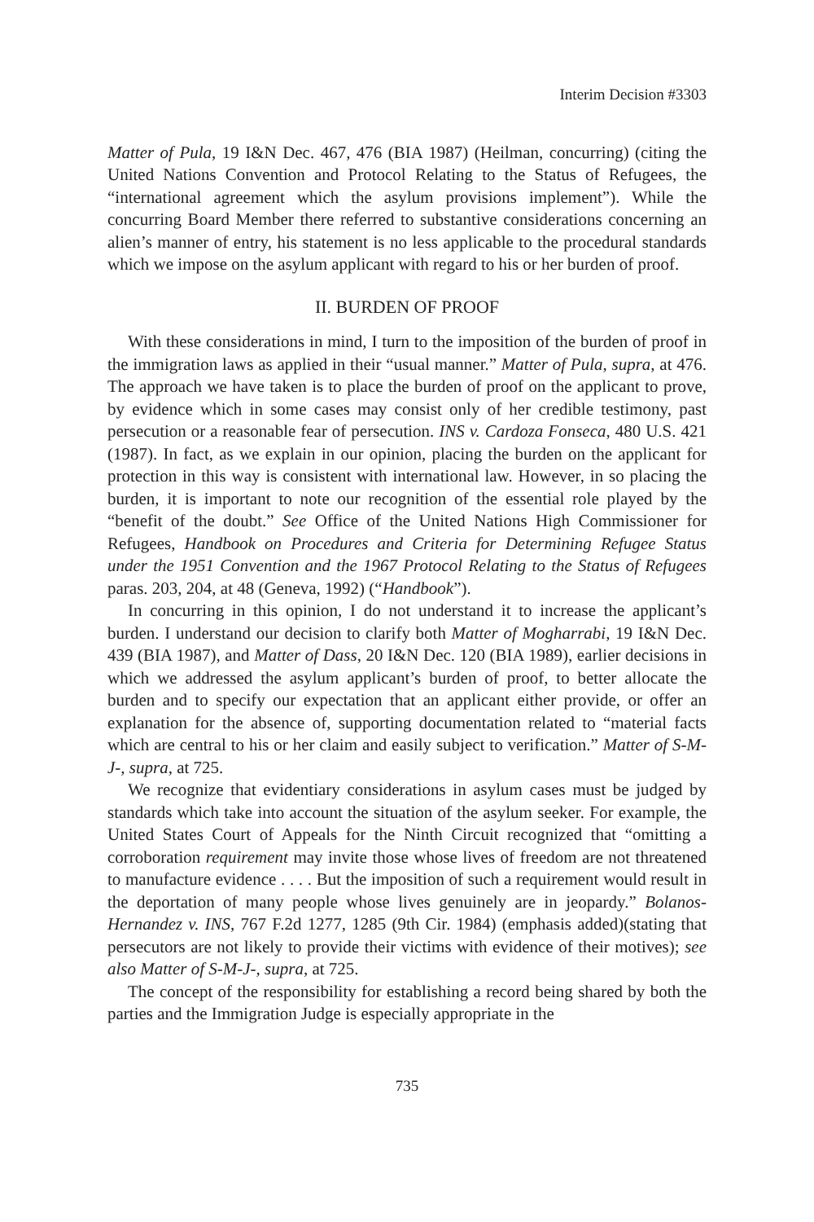Interim Decision #3303
Matter of Pula, 19 I&N Dec. 467, 476 (BIA 1987) (Heilman, concurring) (citing the United Nations Convention and Protocol Relating to the Status of Refugees, the “international agreement which the asylum provisions implement”). While the concurring Board Member there referred to substantive considerations concerning an alien’s manner of entry, his statement is no less applicable to the procedural standards which we impose on the asylum applicant with regard to his or her burden of proof.
II. BURDEN OF PROOF
With these considerations in mind, I turn to the imposition of the burden of proof in the immigration laws as applied in their “usual manner.” Matter of Pula, supra, at 476. The approach we have taken is to place the burden of proof on the applicant to prove, by evidence which in some cases may consist only of her credible testimony, past persecution or a reasonable fear of persecution. INS v. Cardoza Fonseca, 480 U.S. 421 (1987). In fact, as we explain in our opinion, placing the burden on the applicant for protection in this way is consistent with international law. However, in so placing the burden, it is important to note our recognition of the essential role played by the “benefit of the doubt.” See Office of the United Nations High Commissioner for Refugees, Handbook on Procedures and Criteria for Determining Refugee Status under the 1951 Convention and the 1967 Protocol Relating to the Status of Refugees paras. 203, 204, at 48 (Geneva, 1992) (“Handbook”).
In concurring in this opinion, I do not understand it to increase the applicant’s burden. I understand our decision to clarify both Matter of Mogharrabi, 19 I&N Dec. 439 (BIA 1987), and Matter of Dass, 20 I&N Dec. 120 (BIA 1989), earlier decisions in which we addressed the asylum applicant’s burden of proof, to better allocate the burden and to specify our expectation that an applicant either provide, or offer an explanation for the absence of, supporting documentation related to “material facts which are central to his or her claim and easily subject to verification.” Matter of S-M-J-, supra, at 725.
We recognize that evidentiary considerations in asylum cases must be judged by standards which take into account the situation of the asylum seeker. For example, the United States Court of Appeals for the Ninth Circuit recognized that “omitting a corroboration requirement may invite those whose lives of freedom are not threatened to manufacture evidence . . . . But the imposition of such a requirement would result in the deportation of many people whose lives genuinely are in jeopardy.” Bolanos-Hernandez v. INS, 767 F.2d 1277, 1285 (9th Cir. 1984) (emphasis added)(stating that persecutors are not likely to provide their victims with evidence of their motives); see also Matter of S-M-J-, supra, at 725.
The concept of the responsibility for establishing a record being shared by both the parties and the Immigration Judge is especially appropriate in the
735